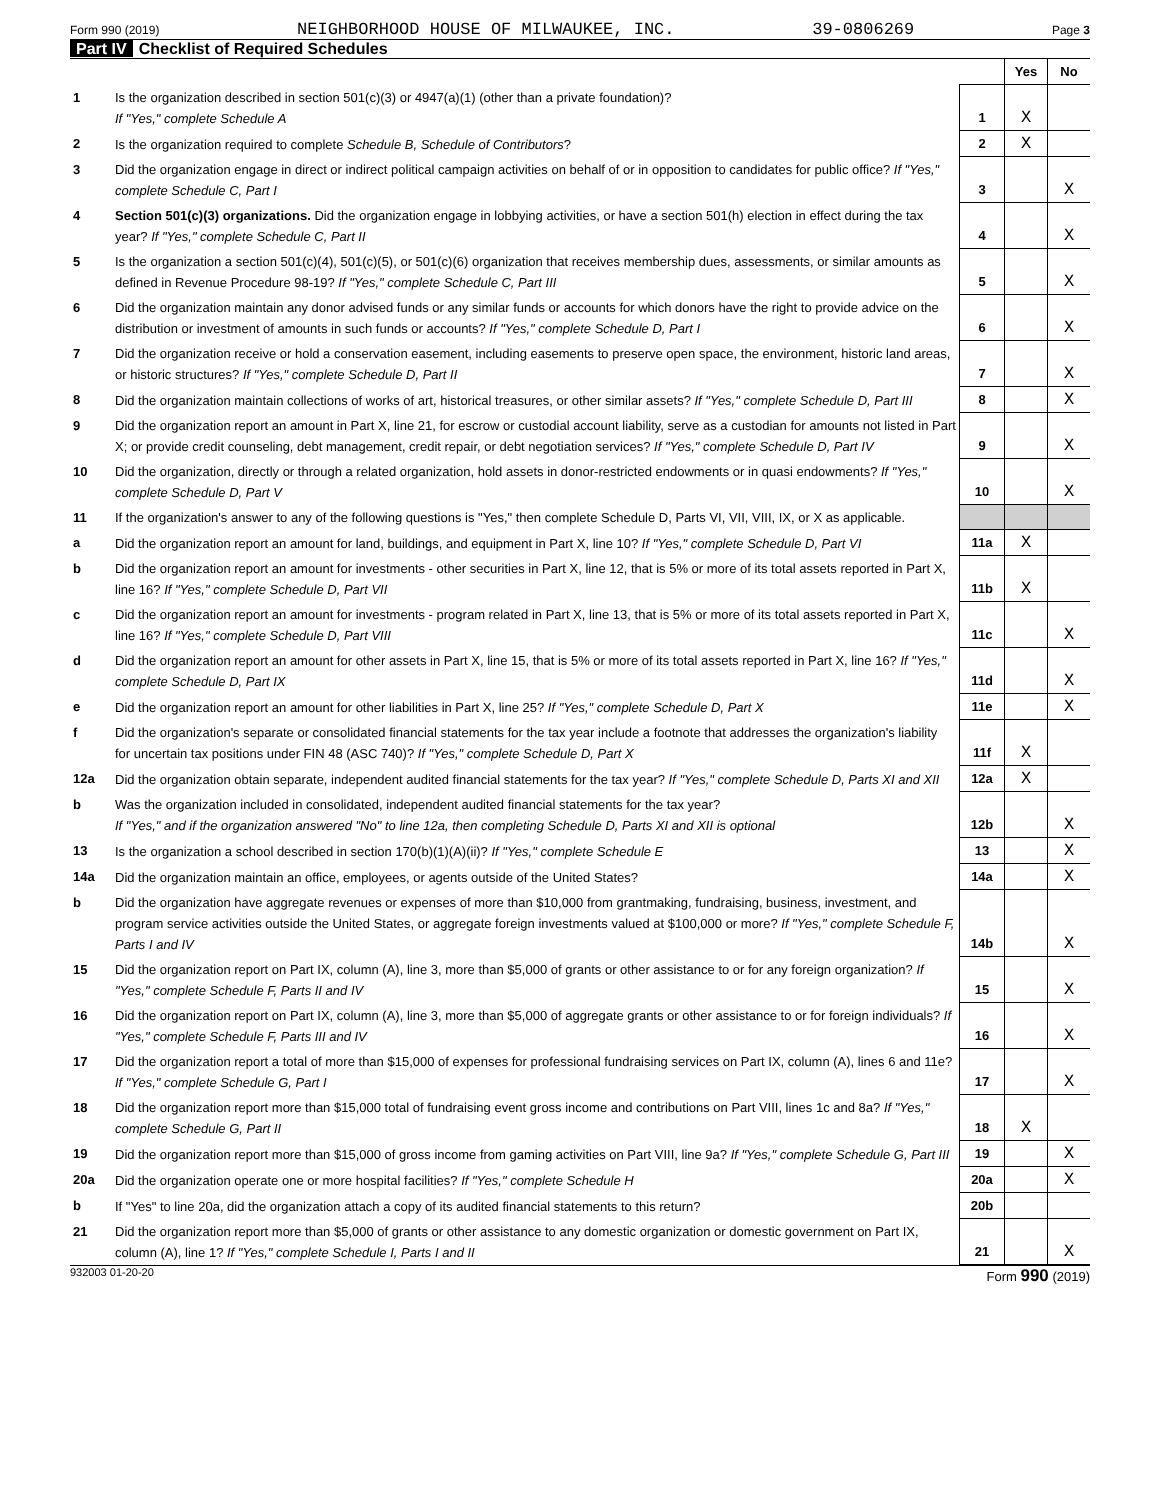Form 990 (2019) NEIGHBORHOOD HOUSE OF MILWAUKEE, INC. 39-0806269 Page 3
Part IV Checklist of Required Schedules
| | | | Yes | No |
| --- | --- | --- | --- | --- |
| 1 | Is the organization described in section 501(c)(3) or 4947(a)(1) (other than a private foundation)? If "Yes," complete Schedule A | 1 | X | |
| 2 | Is the organization required to complete Schedule B, Schedule of Contributors ? | 2 | X | |
| 3 | Did the organization engage in direct or indirect political campaign activities on behalf of or in opposition to candidates for public office? If "Yes," complete Schedule C, Part I | 3 | | X |
| 4 | Section 501(c)(3) organizations. Did the organization engage in lobbying activities, or have a section 501(h) election in effect during the tax year? If "Yes," complete Schedule C, Part II | 4 | | X |
| 5 | Is the organization a section 501(c)(4), 501(c)(5), or 501(c)(6) organization that receives membership dues, assessments, or similar amounts as defined in Revenue Procedure 98-19? If "Yes," complete Schedule C, Part III | 5 | | X |
| 6 | Did the organization maintain any donor advised funds or any similar funds or accounts for which donors have the right to provide advice on the distribution or investment of amounts in such funds or accounts? If "Yes," complete Schedule D, Part I | 6 | | X |
| 7 | Did the organization receive or hold a conservation easement, including easements to preserve open space, the environment, historic land areas, or historic structures? If "Yes," complete Schedule D, Part II | 7 | | X |
| 8 | Did the organization maintain collections of works of art, historical treasures, or other similar assets? If "Yes," complete Schedule D, Part III | 8 | | X |
| 9 | Did the organization report an amount in Part X, line 21, for escrow or custodial account liability, serve as a custodian for amounts not listed in Part X; or provide credit counseling, debt management, credit repair, or debt negotiation services? If "Yes," complete Schedule D, Part IV | 9 | | X |
| 10 | Did the organization, directly or through a related organization, hold assets in donor-restricted endowments or in quasi endowments? If "Yes," complete Schedule D, Part V | 10 | | X |
| 11 | If the organization's answer to any of the following questions is "Yes," then complete Schedule D, Parts VI, VII, VIII, IX, or X as applicable. | | | |
| a | Did the organization report an amount for land, buildings, and equipment in Part X, line 10? If "Yes," complete Schedule D, Part VI | 11a | X | |
| b | Did the organization report an amount for investments - other securities in Part X, line 12, that is 5% or more of its total assets reported in Part X, line 16? If "Yes," complete Schedule D, Part VII | 11b | X | |
| c | Did the organization report an amount for investments - program related in Part X, line 13, that is 5% or more of its total assets reported in Part X, line 16? If "Yes," complete Schedule D, Part VIII | 11c | | X |
| d | Did the organization report an amount for other assets in Part X, line 15, that is 5% or more of its total assets reported in Part X, line 16? If "Yes," complete Schedule D, Part IX | 11d | | X |
| e | Did the organization report an amount for other liabilities in Part X, line 25? If "Yes," complete Schedule D, Part X | 11e | | X |
| f | Did the organization's separate or consolidated financial statements for the tax year include a footnote that addresses the organization's liability for uncertain tax positions under FIN 48 (ASC 740)? If "Yes," complete Schedule D, Part X | 11f | X | |
| 12a | Did the organization obtain separate, independent audited financial statements for the tax year? If "Yes," complete Schedule D, Parts XI and XII | 12a | X | |
| b | Was the organization included in consolidated, independent audited financial statements for the tax year? If "Yes," and if the organization answered "No" to line 12a, then completing Schedule D, Parts XI and XII is optional | 12b | | X |
| 13 | Is the organization a school described in section 170(b)(1)(A)(ii)? If "Yes," complete Schedule E | 13 | | X |
| 14a | Did the organization maintain an office, employees, or agents outside of the United States? | 14a | | X |
| b | Did the organization have aggregate revenues or expenses of more than $10,000 from grantmaking, fundraising, business, investment, and program service activities outside the United States, or aggregate foreign investments valued at $100,000 or more? If "Yes," complete Schedule F, Parts I and IV | 14b | | X |
| 15 | Did the organization report on Part IX, column (A), line 3, more than $5,000 of grants or other assistance to or for any foreign organization? If "Yes," complete Schedule F, Parts II and IV | 15 | | X |
| 16 | Did the organization report on Part IX, column (A), line 3, more than $5,000 of aggregate grants or other assistance to or for foreign individuals? If "Yes," complete Schedule F, Parts III and IV | 16 | | X |
| 17 | Did the organization report a total of more than $15,000 of expenses for professional fundraising services on Part IX, column (A), lines 6 and 11e? If "Yes," complete Schedule G, Part I | 17 | | X |
| 18 | Did the organization report more than $15,000 total of fundraising event gross income and contributions on Part VIII, lines 1c and 8a? If "Yes," complete Schedule G, Part II | 18 | X | |
| 19 | Did the organization report more than $15,000 of gross income from gaming activities on Part VIII, line 9a? If "Yes," complete Schedule G, Part III | 19 | | X |
| 20a | Did the organization operate one or more hospital facilities? If "Yes," complete Schedule H | 20a | | X |
| b | If "Yes" to line 20a, did the organization attach a copy of its audited financial statements to this return? | 20b | | |
| 21 | Did the organization report more than $5,000 of grants or other assistance to any domestic organization or domestic government on Part IX, column (A), line 1? If "Yes," complete Schedule I, Parts I and II | 21 | | X |
932003 01-20-20 Form 990 (2019)